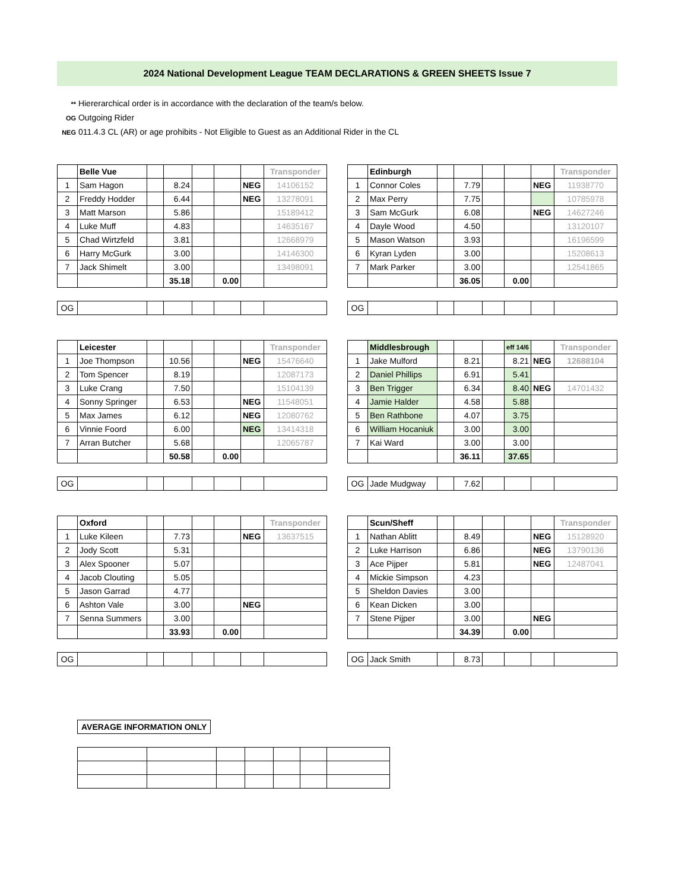2024 National Development League TEAM DECLARATIONS & GREEN SHEETS Issue 7
** Hiererarchical order is in accordance with the declaration of the team/s below.
OG Outgoing Rider
NEG 011.4.3 CL (AR) or age prohibits - Not Eligible to Guest as an Additional Rider in the CL
| | Belle Vue | | | | | | Transponder |
| 1 | Sam Hagon | | 8.24 | | | NEG | 14106152 |
| 2 | Freddy Hodder | | 6.44 | | | NEG | 13278091 |
| 3 | Matt Marson | | 5.86 | | | | 15189412 |
| 4 | Luke Muff | | 4.83 | | | | 14635167 |
| 5 | Chad Wirtzfeld | | 3.81 | | | | 12668979 |
| 6 | Harry McGurk | | 3.00 | | | | 14146300 |
| 7 | Jack Shimelt | | 3.00 | | | | 13498091 |
| | | | 35.18 | | 0.00 | | |
| OG | | | | | | | |
| | Edinburgh | | | | | | Transponder |
| 1 | Connor Coles | | 7.79 | | | NEG | 11938770 |
| 2 | Max Perry | | 7.75 | | | | 10785978 |
| 3 | Sam McGurk | | 6.08 | | | NEG | 14627246 |
| 4 | Dayle Wood | | 4.50 | | | | 13120107 |
| 5 | Mason Watson | | 3.93 | | | | 16196599 |
| 6 | Kyran Lyden | | 3.00 | | | | 15208613 |
| 7 | Mark Parker | | 3.00 | | | | 12541865 |
| | | | 36.05 | | 0.00 | | |
| OG | | | | | | | |
| | Leicester | | | | | | Transponder |
| 1 | Joe Thompson | | 10.56 | | | NEG | 15476640 |
| 2 | Tom Spencer | | 8.19 | | | | 12087173 |
| 3 | Luke Crang | | 7.50 | | | | 15104139 |
| 4 | Sonny Springer | | 6.53 | | | NEG | 11548051 |
| 5 | Max James | | 6.12 | | | NEG | 12080762 |
| 6 | Vinnie Foord | | 6.00 | | | NEG | 13414318 |
| 7 | Arran Butcher | | 5.68 | | | | 12065787 |
| | | | 50.58 | | 0.00 | | |
| OG | | | | | | | |
| | Middlesbrough | | | | eff 14/6 | | Transponder |
| 1 | Jake Mulford | | 8.21 | | 8.21 | NEG | 12688104 |
| 2 | Daniel Phillips | | 6.91 | | 5.41 | | |
| 3 | Ben Trigger | | 6.34 | | 8.40 | NEG | 14701432 |
| 4 | Jamie Halder | | 4.58 | | 5.88 | | |
| 5 | Ben Rathbone | | 4.07 | | 3.75 | | |
| 6 | William Hocaniuk | | 3.00 | | 3.00 | | |
| 7 | Kai Ward | | 3.00 | | 3.00 | | |
| | | | 36.11 | | 37.65 | | |
| OG | Jade Mudgway | | 7.62 | | | | |
| | Oxford | | | | | | Transponder |
| 1 | Luke Kileen | | 7.73 | | | NEG | 13637515 |
| 2 | Jody Scott | | 5.31 | | | | |
| 3 | Alex Spooner | | 5.07 | | | | |
| 4 | Jacob Clouting | | 5.05 | | | | |
| 5 | Jason Garrad | | 4.77 | | | | |
| 6 | Ashton Vale | | 3.00 | | | NEG | |
| 7 | Senna Summers | | 3.00 | | | | |
| | | | 33.93 | | 0.00 | | |
| OG | | | | | | | |
| | Scun/Sheff | | | | | | Transponder |
| 1 | Nathan Ablitt | | 8.49 | | | NEG | 15128920 |
| 2 | Luke Harrison | | 6.86 | | | NEG | 13790136 |
| 3 | Ace Pijper | | 5.81 | | | NEG | 12487041 |
| 4 | Mickie Simpson | | 4.23 | | | | |
| 5 | Sheldon Davies | | 3.00 | | | | |
| 6 | Kean Dicken | | 3.00 | | | | |
| 7 | Stene Pijper | | 3.00 | | | NEG | |
| | | | 34.39 | | 0.00 | | |
| OG | Jack Smith | | 8.73 | | | | |
| AVERAGE INFORMATION ONLY |